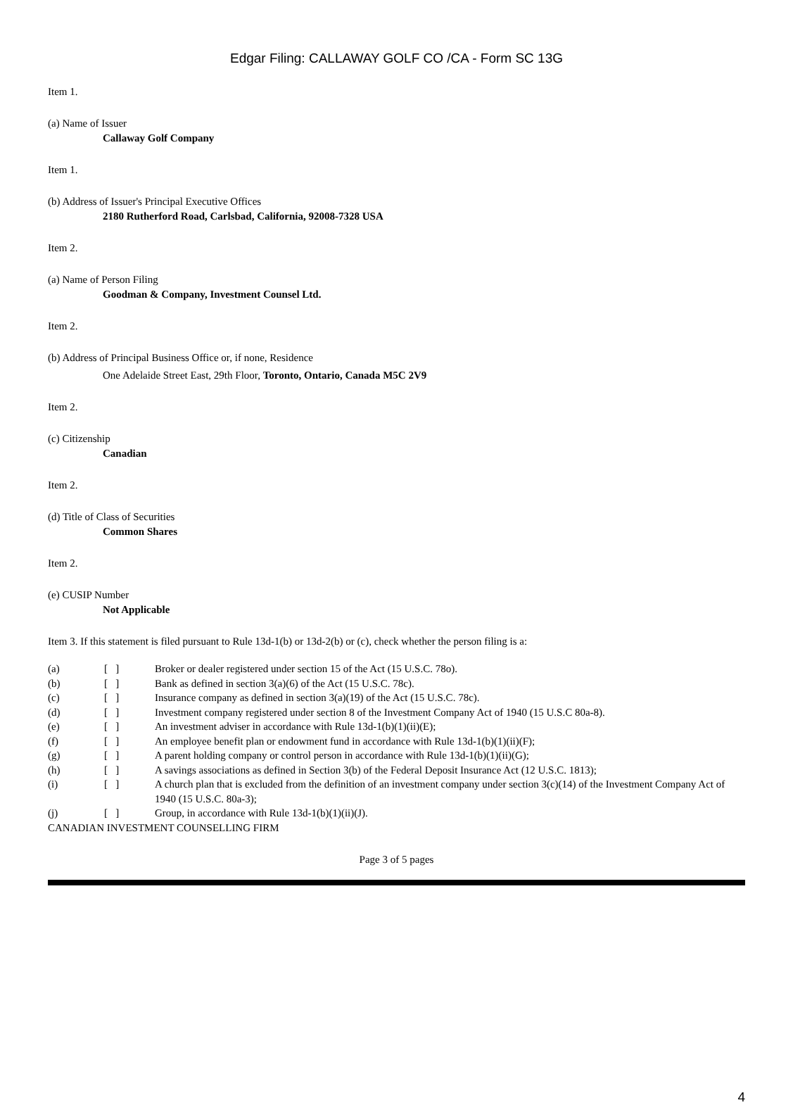Edgar Filing: CALLAWAY GOLF CO /CA - Form SC 13G
Item 1.
(a) Name of Issuer
Callaway Golf Company
Item 1.
(b) Address of Issuer's Principal Executive Offices
2180 Rutherford Road, Carlsbad, California, 92008-7328 USA
Item 2.
(a) Name of Person Filing
Goodman & Company, Investment Counsel Ltd.
Item 2.
(b) Address of Principal Business Office or, if none, Residence
One Adelaide Street East, 29th Floor, Toronto, Ontario, Canada M5C 2V9
Item 2.
(c) Citizenship
Canadian
Item 2.
(d) Title of Class of Securities
Common Shares
Item 2.
(e) CUSIP Number
Not Applicable
Item 3. If this statement is filed pursuant to Rule 13d-1(b) or 13d-2(b) or (c), check whether the person filing is a:
| (a) | [ ] | Broker or dealer registered under section 15 of the Act (15 U.S.C. 78o). |
| (b) | [ ] | Bank as defined in section 3(a)(6) of the Act (15 U.S.C. 78c). |
| (c) | [ ] | Insurance company as defined in section 3(a)(19) of the Act (15 U.S.C. 78c). |
| (d) | [ ] | Investment company registered under section 8 of the Investment Company Act of 1940 (15 U.S.C 80a-8). |
| (e) | [ ] | An investment adviser in accordance with Rule 13d-1(b)(1)(ii)(E); |
| (f) | [ ] | An employee benefit plan or endowment fund in accordance with Rule 13d-1(b)(1)(ii)(F); |
| (g) | [ ] | A parent holding company or control person in accordance with Rule 13d-1(b)(1)(ii)(G); |
| (h) | [ ] | A savings associations as defined in Section 3(b) of the Federal Deposit Insurance Act (12 U.S.C. 1813); |
| (i) | [ ] | A church plan that is excluded from the definition of an investment company under section 3(c)(14) of the Investment Company Act of 1940 (15 U.S.C. 80a-3); |
| (j) | [ ] | Group, in accordance with Rule 13d-1(b)(1)(ii)(J). |
CANADIAN INVESTMENT COUNSELLING FIRM
Page 3 of 5 pages
4